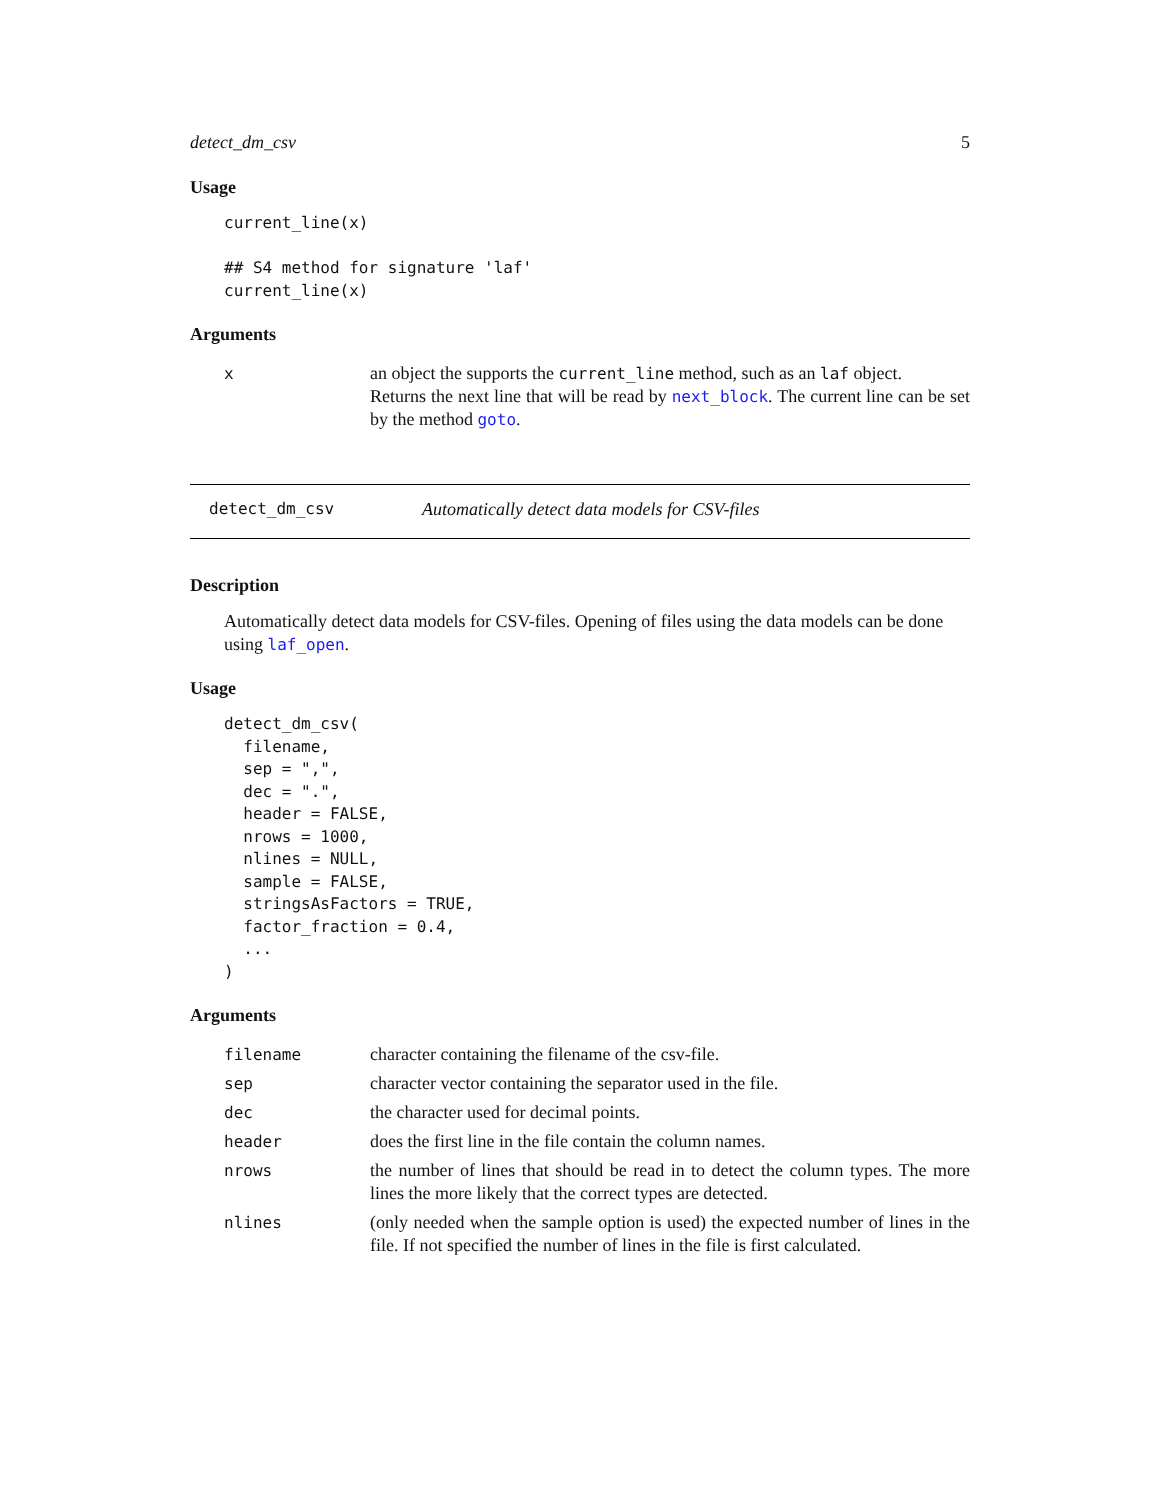detect_dm_csv 5
Usage
current_line(x)

## S4 method for signature 'laf'
current_line(x)
Arguments
| x | an object the supports the current_line method, such as an laf object. Returns the next line that will be read by next_block . The current line can be set by the method goto . |
detect_dm_csv Automatically detect data models for CSV-files
Description
Automatically detect data models for CSV-files. Opening of files using the data models can be done using laf_open.
Usage
detect_dm_csv(
  filename,
  sep = ",",
  dec = ".",
  header = FALSE,
  nrows = 1000,
  nlines = NULL,
  sample = FALSE,
  stringsAsFactors = TRUE,
  factor_fraction = 0.4,
  ...
)
Arguments
| filename | character containing the filename of the csv-file. |
| sep | character vector containing the separator used in the file. |
| dec | the character used for decimal points. |
| header | does the first line in the file contain the column names. |
| nrows | the number of lines that should be read in to detect the column types. The more lines the more likely that the correct types are detected. |
| nlines | (only needed when the sample option is used) the expected number of lines in the file. If not specified the number of lines in the file is first calculated. |